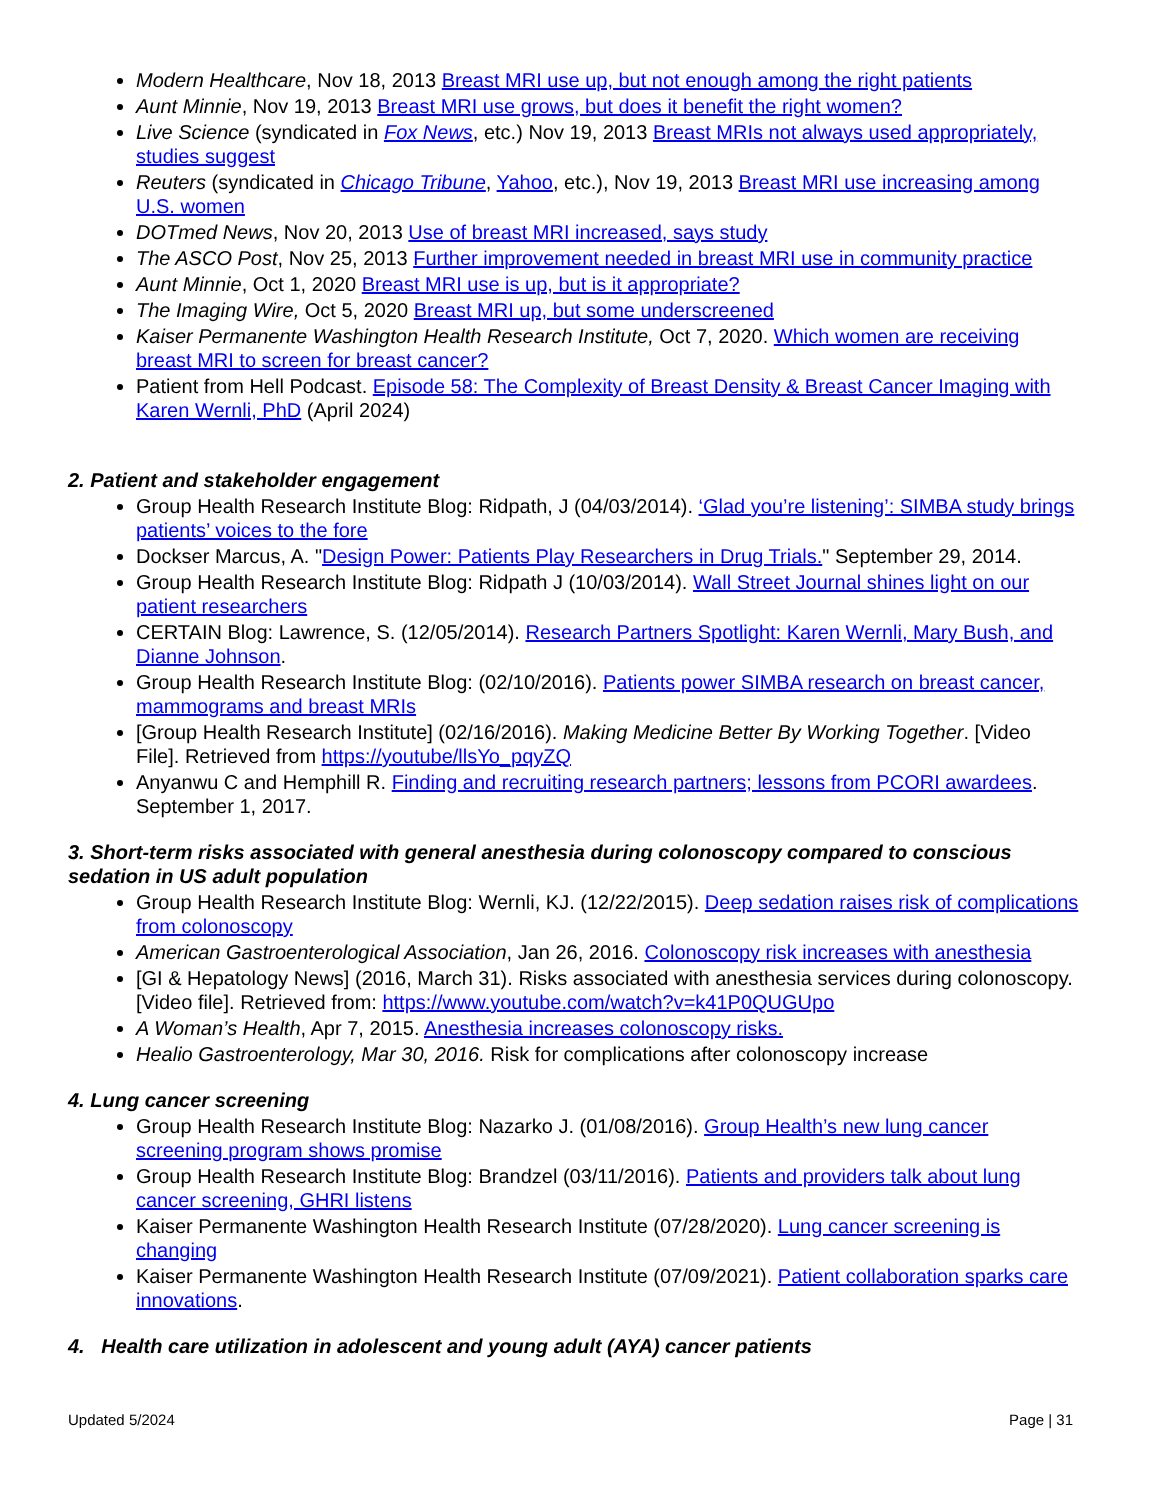Modern Healthcare, Nov 18, 2013 Breast MRI use up, but not enough among the right patients
Aunt Minnie, Nov 19, 2013 Breast MRI use grows, but does it benefit the right women?
Live Science (syndicated in Fox News, etc.) Nov 19, 2013 Breast MRIs not always used appropriately, studies suggest
Reuters (syndicated in Chicago Tribune, Yahoo, etc.), Nov 19, 2013 Breast MRI use increasing among U.S. women
DOTmed News, Nov 20, 2013 Use of breast MRI increased, says study
The ASCO Post, Nov 25, 2013 Further improvement needed in breast MRI use in community practice
Aunt Minnie, Oct 1, 2020 Breast MRI use is up, but is it appropriate?
The Imaging Wire, Oct 5, 2020 Breast MRI up, but some underscreened
Kaiser Permanente Washington Health Research Institute, Oct 7, 2020. Which women are receiving breast MRI to screen for breast cancer?
Patient from Hell Podcast. Episode 58: The Complexity of Breast Density & Breast Cancer Imaging with Karen Wernli, PhD (April 2024)
2. Patient and stakeholder engagement
Group Health Research Institute Blog: Ridpath, J (04/03/2014). ‘Glad you’re listening’: SIMBA study brings patients’ voices to the fore
Dockser Marcus, A. "Design Power: Patients Play Researchers in Drug Trials." September 29, 2014.
Group Health Research Institute Blog: Ridpath J (10/03/2014). Wall Street Journal shines light on our patient researchers
CERTAIN Blog: Lawrence, S. (12/05/2014). Research Partners Spotlight: Karen Wernli, Mary Bush, and Dianne Johnson.
Group Health Research Institute Blog: (02/10/2016). Patients power SIMBA research on breast cancer, mammograms and breast MRIs
[Group Health Research Institute] (02/16/2016). Making Medicine Better By Working Together. [Video File]. Retrieved from https://youtube/llsYo_pqyZQ
Anyanwu C and Hemphill R. Finding and recruiting research partners; lessons from PCORI awardees. September 1, 2017.
3. Short-term risks associated with general anesthesia during colonoscopy compared to conscious sedation in US adult population
Group Health Research Institute Blog: Wernli, KJ. (12/22/2015). Deep sedation raises risk of complications from colonoscopy
American Gastroenterological Association, Jan 26, 2016. Colonoscopy risk increases with anesthesia
[GI & Hepatology News] (2016, March 31). Risks associated with anesthesia services during colonoscopy. [Video file]. Retrieved from: https://www.youtube.com/watch?v=k41P0QUGUpo
A Woman’s Health, Apr 7, 2015. Anesthesia increases colonoscopy risks.
Healio Gastroenterology, Mar 30, 2016. Risk for complications after colonoscopy increase
4. Lung cancer screening
Group Health Research Institute Blog: Nazarko J. (01/08/2016). Group Health’s new lung cancer screening program shows promise
Group Health Research Institute Blog: Brandzel (03/11/2016). Patients and providers talk about lung cancer screening, GHRI listens
Kaiser Permanente Washington Health Research Institute (07/28/2020). Lung cancer screening is changing
Kaiser Permanente Washington Health Research Institute (07/09/2021). Patient collaboration sparks care innovations.
4. Health care utilization in adolescent and young adult (AYA) cancer patients
Updated 5/2024 Page | 31